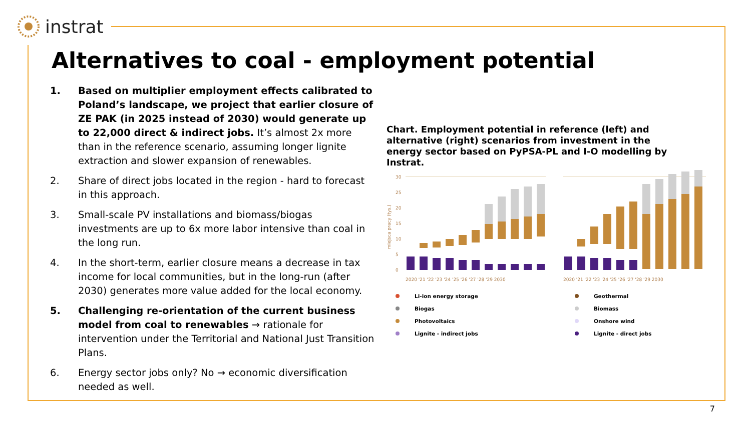instrat
Alternatives to coal - employment potential
1. Based on multiplier employment effects calibrated to Poland’s landscape, we project that earlier closure of ZE PAK (in 2025 instead of 2030) would generate up to 22,000 direct & indirect jobs. It’s almost 2x more than in the reference scenario, assuming longer lignite extraction and slower expansion of renewables.
2. Share of direct jobs located in the region - hard to forecast in this approach.
3. Small-scale PV installations and biomass/biogas investments are up to 6x more labor intensive than coal in the long run.
4. In the short-term, earlier closure means a decrease in tax income for local communities, but in the long-run (after 2030) generates more value added for the local economy.
5. Challenging re-orientation of the current business model from coal to renewables → rationale for intervention under the Territorial and National Just Transition Plans.
6. Energy sector jobs only? No → economic diversification needed as well.
Chart. Employment potential in reference (left) and alternative (right) scenarios from investment in the energy sector based on PyPSA-PL and I-O modelling by Instrat.
30
25
20
15
10
5
0
miejsca pracy (tys.)
2020 '21 '22 '23 '24 '25 '26 '27 '28 '29 2030
2020 '21 '22 '23 '24 '25 '26 '27 '28 '29 2030
Li-ion energy storage
Biogas
Photovoltaics
Lignite - indirect jobs
Geothermal
Biomass
Onshore wind
Lignite - direct jobs
7